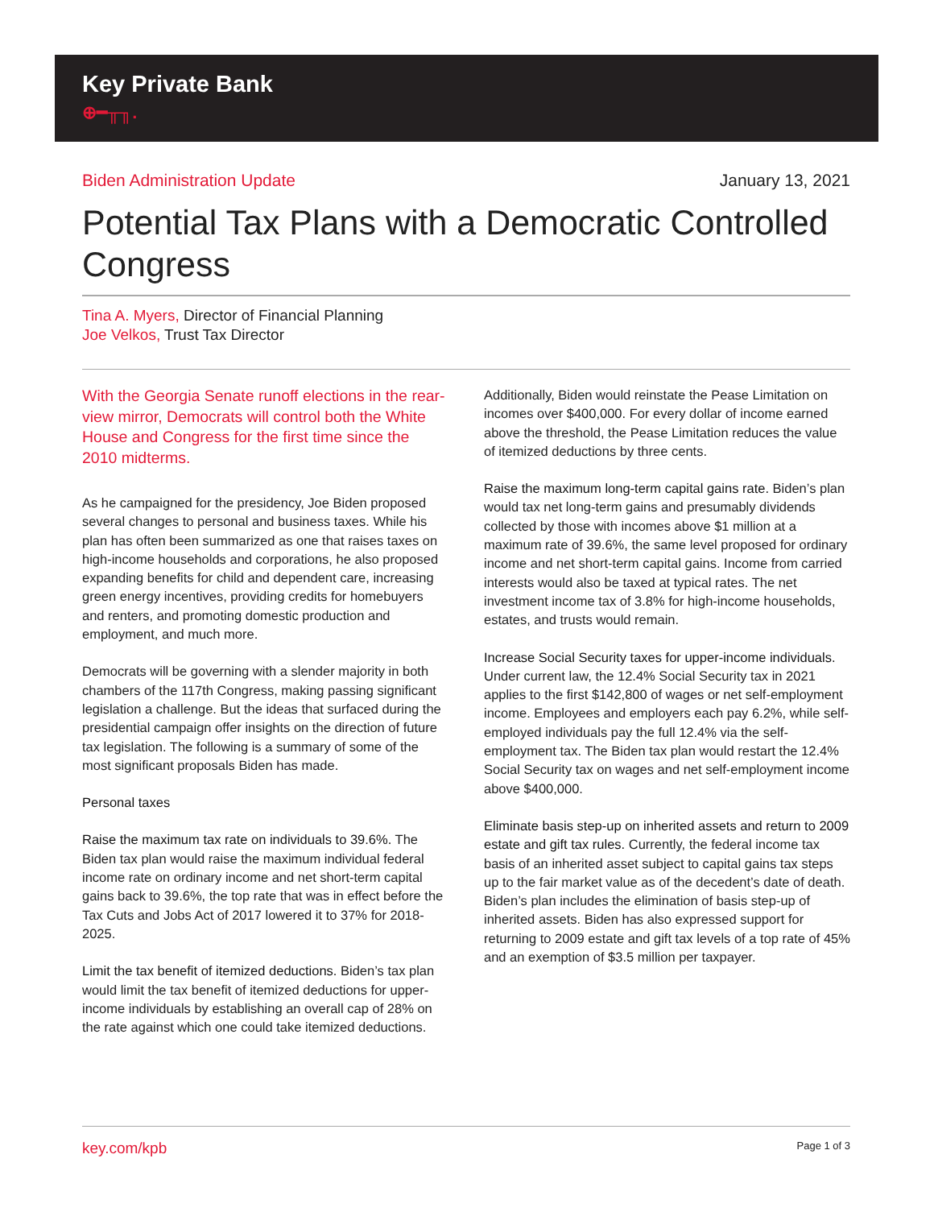Key Private Bank
⊕━╥╖.
Biden Administration Update January 13, 2021
Potential Tax Plans with a Democratic Controlled Congress
Tina A. Myers, Director of Financial Planning
Joe Velkos, Trust Tax Director
With the Georgia Senate runoff elections in the rear-view mirror, Democrats will control both the White House and Congress for the first time since the 2010 midterms.
As he campaigned for the presidency, Joe Biden proposed several changes to personal and business taxes. While his plan has often been summarized as one that raises taxes on high-income households and corporations, he also proposed expanding benefits for child and dependent care, increasing green energy incentives, providing credits for homebuyers and renters, and promoting domestic production and employment, and much more.
Democrats will be governing with a slender majority in both chambers of the 117th Congress, making passing significant legislation a challenge. But the ideas that surfaced during the presidential campaign offer insights on the direction of future tax legislation. The following is a summary of some of the most significant proposals Biden has made.
Personal taxes
Raise the maximum tax rate on individuals to 39.6%. The Biden tax plan would raise the maximum individual federal income rate on ordinary income and net short-term capital gains back to 39.6%, the top rate that was in effect before the Tax Cuts and Jobs Act of 2017 lowered it to 37% for 2018-2025.
Limit the tax benefit of itemized deductions. Biden’s tax plan would limit the tax benefit of itemized deductions for upper-income individuals by establishing an overall cap of 28% on the rate against which one could take itemized deductions.
Additionally, Biden would reinstate the Pease Limitation on incomes over $400,000. For every dollar of income earned above the threshold, the Pease Limitation reduces the value of itemized deductions by three cents.
Raise the maximum long-term capital gains rate. Biden’s plan would tax net long-term gains and presumably dividends collected by those with incomes above $1 million at a maximum rate of 39.6%, the same level proposed for ordinary income and net short-term capital gains. Income from carried interests would also be taxed at typical rates. The net investment income tax of 3.8% for high-income households, estates, and trusts would remain.
Increase Social Security taxes for upper-income individuals. Under current law, the 12.4% Social Security tax in 2021 applies to the first $142,800 of wages or net self-employment income. Employees and employers each pay 6.2%, while self-employed individuals pay the full 12.4% via the self-employment tax. The Biden tax plan would restart the 12.4% Social Security tax on wages and net self-employment income above $400,000.
Eliminate basis step-up on inherited assets and return to 2009 estate and gift tax rules. Currently, the federal income tax basis of an inherited asset subject to capital gains tax steps up to the fair market value as of the decedent’s date of death. Biden’s plan includes the elimination of basis step-up of inherited assets. Biden has also expressed support for returning to 2009 estate and gift tax levels of a top rate of 45% and an exemption of $3.5 million per taxpayer.
key.com/kpb Page 1 of 3